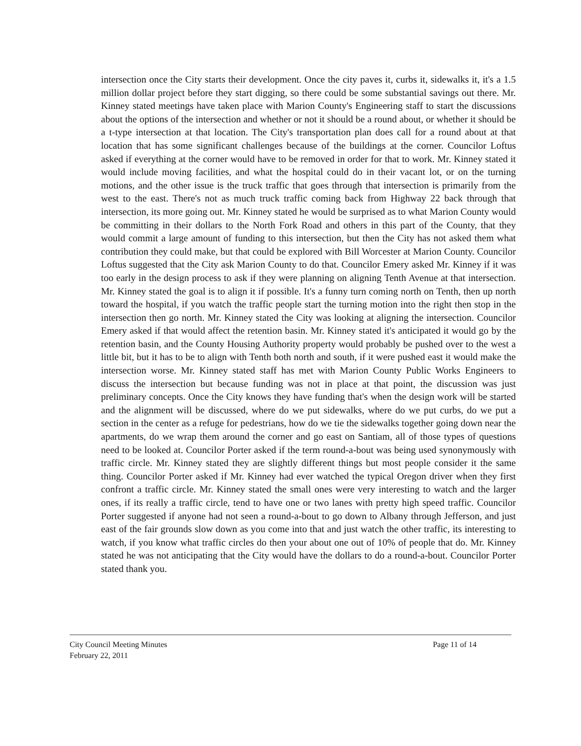intersection once the City starts their development. Once the city paves it, curbs it, sidewalks it, it's a 1.5 million dollar project before they start digging, so there could be some substantial savings out there. Mr. Kinney stated meetings have taken place with Marion County's Engineering staff to start the discussions about the options of the intersection and whether or not it should be a round about, or whether it should be a t-type intersection at that location. The City's transportation plan does call for a round about at that location that has some significant challenges because of the buildings at the corner. Councilor Loftus asked if everything at the corner would have to be removed in order for that to work. Mr. Kinney stated it would include moving facilities, and what the hospital could do in their vacant lot, or on the turning motions, and the other issue is the truck traffic that goes through that intersection is primarily from the west to the east. There's not as much truck traffic coming back from Highway 22 back through that intersection, its more going out. Mr. Kinney stated he would be surprised as to what Marion County would be committing in their dollars to the North Fork Road and others in this part of the County, that they would commit a large amount of funding to this intersection, but then the City has not asked them what contribution they could make, but that could be explored with Bill Worcester at Marion County. Councilor Loftus suggested that the City ask Marion County to do that. Councilor Emery asked Mr. Kinney if it was too early in the design process to ask if they were planning on aligning Tenth Avenue at that intersection. Mr. Kinney stated the goal is to align it if possible. It's a funny turn coming north on Tenth, then up north toward the hospital, if you watch the traffic people start the turning motion into the right then stop in the intersection then go north. Mr. Kinney stated the City was looking at aligning the intersection. Councilor Emery asked if that would affect the retention basin. Mr. Kinney stated it's anticipated it would go by the retention basin, and the County Housing Authority property would probably be pushed over to the west a little bit, but it has to be to align with Tenth both north and south, if it were pushed east it would make the intersection worse. Mr. Kinney stated staff has met with Marion County Public Works Engineers to discuss the intersection but because funding was not in place at that point, the discussion was just preliminary concepts. Once the City knows they have funding that's when the design work will be started and the alignment will be discussed, where do we put sidewalks, where do we put curbs, do we put a section in the center as a refuge for pedestrians, how do we tie the sidewalks together going down near the apartments, do we wrap them around the corner and go east on Santiam, all of those types of questions need to be looked at. Councilor Porter asked if the term round-a-bout was being used synonymously with traffic circle. Mr. Kinney stated they are slightly different things but most people consider it the same thing. Councilor Porter asked if Mr. Kinney had ever watched the typical Oregon driver when they first confront a traffic circle. Mr. Kinney stated the small ones were very interesting to watch and the larger ones, if its really a traffic circle, tend to have one or two lanes with pretty high speed traffic. Councilor Porter suggested if anyone had not seen a round-a-bout to go down to Albany through Jefferson, and just east of the fair grounds slow down as you come into that and just watch the other traffic, its interesting to watch, if you know what traffic circles do then your about one out of 10% of people that do. Mr. Kinney stated he was not anticipating that the City would have the dollars to do a round-a-bout. Councilor Porter stated thank you.
City Council Meeting Minutes
February 22, 2011
Page 11 of 14